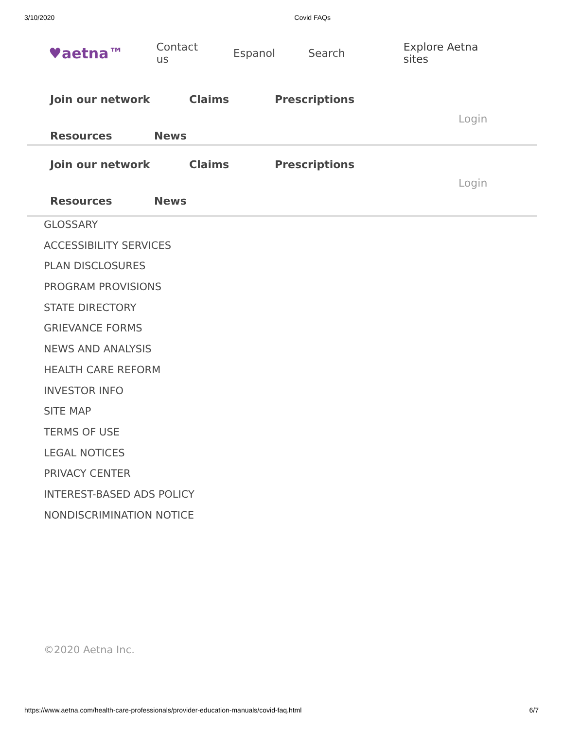3/10/2020 Covid FAQs
♥aetna™ Contact us Espanol Search Explore Aetna sites
Join our network Claims Prescriptions
Login
Resources News
Join our network Claims Prescriptions
Login
Resources News
GLOSSARY
ACCESSIBILITY SERVICES
PLAN DISCLOSURES
PROGRAM PROVISIONS
STATE DIRECTORY
GRIEVANCE FORMS
NEWS AND ANALYSIS
HEALTH CARE REFORM
INVESTOR INFO
SITE MAP
TERMS OF USE
LEGAL NOTICES
PRIVACY CENTER
INTEREST-BASED ADS POLICY
NONDISCRIMINATION NOTICE
©2020 Aetna Inc.
https://www.aetna.com/health-care-professionals/provider-education-manuals/covid-faq.html 6/7